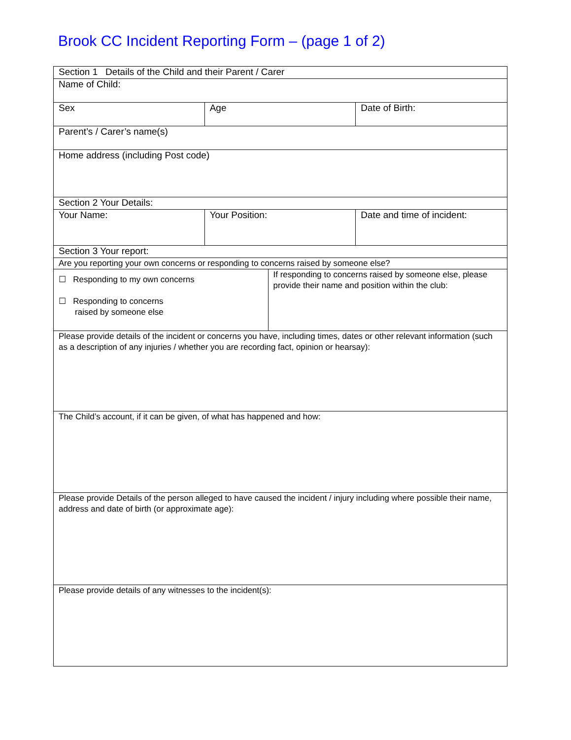Brook CC Incident Reporting Form – (page 1 of 2)
| Section 1 Details of the Child and their Parent / Carer | | | |
| Name of Child: | | | |
| Sex | Age | | Date of Birth: |
| Parent’s / Carer’s name(s) | | | |
| Home address (including Post code) | | | |
| Section 2 Your Details: | | | |
| Your Name: | Your Position: | | Date and time of incident: |
| Section 3 Your report: | | | |
| Are you reporting your own concerns or responding to concerns raised by someone else? | | | |
| ☐ Responding to my own concerns ☐ Responding to concerns raised by someone else | | If responding to concerns raised by someone else, please provide their name and position within the club: | |
| Please provide details of the incident or concerns you have, including times, dates or other relevant information (such as a description of any injuries / whether you are recording fact, opinion or hearsay): | | | |
| The Child’s account, if it can be given, of what has happened and how: | | | |
| Please provide Details of the person alleged to have caused the incident / injury including where possible their name, address and date of birth (or approximate age): | | | |
| Please provide details of any witnesses to the incident(s): | | | |